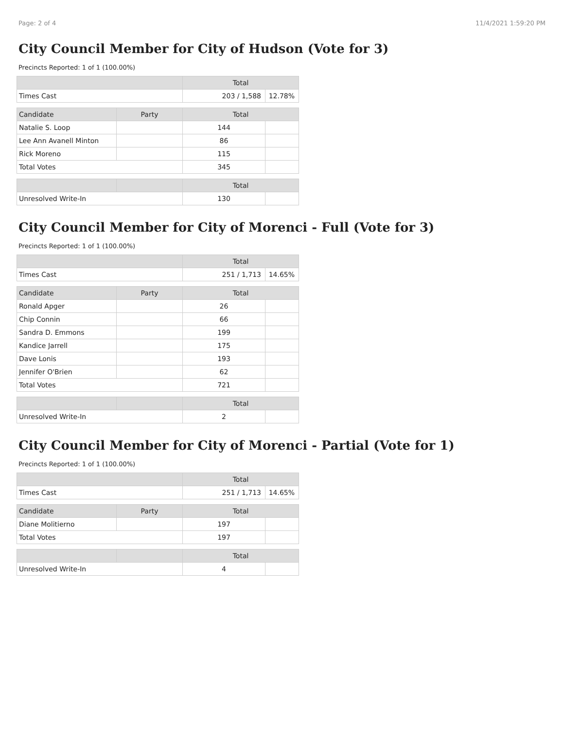Page: 2 of 4 11/4/2021 1:59:20 PM
City Council Member for City of Hudson (Vote for 3)
Precincts Reported: 1 of 1 (100.00%)
| | | Total | |
| --- | --- | --- | --- |
| Times Cast | | 203 / 1,588 | 12.78% |
| Candidate | Party | Total | |
| Natalie S. Loop | | 144 | |
| Lee Ann Avanell Minton | | 86 | |
| Rick Moreno | | 115 | |
| Total Votes | | 345 | |
| | | Total | |
| Unresolved Write-In | | 130 | |
City Council Member for City of Morenci - Full (Vote for 3)
Precincts Reported: 1 of 1 (100.00%)
| | | Total | |
| --- | --- | --- | --- |
| Times Cast | | 251 / 1,713 | 14.65% |
| Candidate | Party | Total | |
| Ronald Apger | | 26 | |
| Chip Connin | | 66 | |
| Sandra D. Emmons | | 199 | |
| Kandice Jarrell | | 175 | |
| Dave Lonis | | 193 | |
| Jennifer O'Brien | | 62 | |
| Total Votes | | 721 | |
| | | Total | |
| Unresolved Write-In | | 2 | |
City Council Member for City of Morenci - Partial (Vote for 1)
Precincts Reported: 1 of 1 (100.00%)
| | | Total | |
| --- | --- | --- | --- |
| Times Cast | | 251 / 1,713 | 14.65% |
| Candidate | Party | Total | |
| Diane Molitierno | | 197 | |
| Total Votes | | 197 | |
| | | Total | |
| Unresolved Write-In | | 4 | |